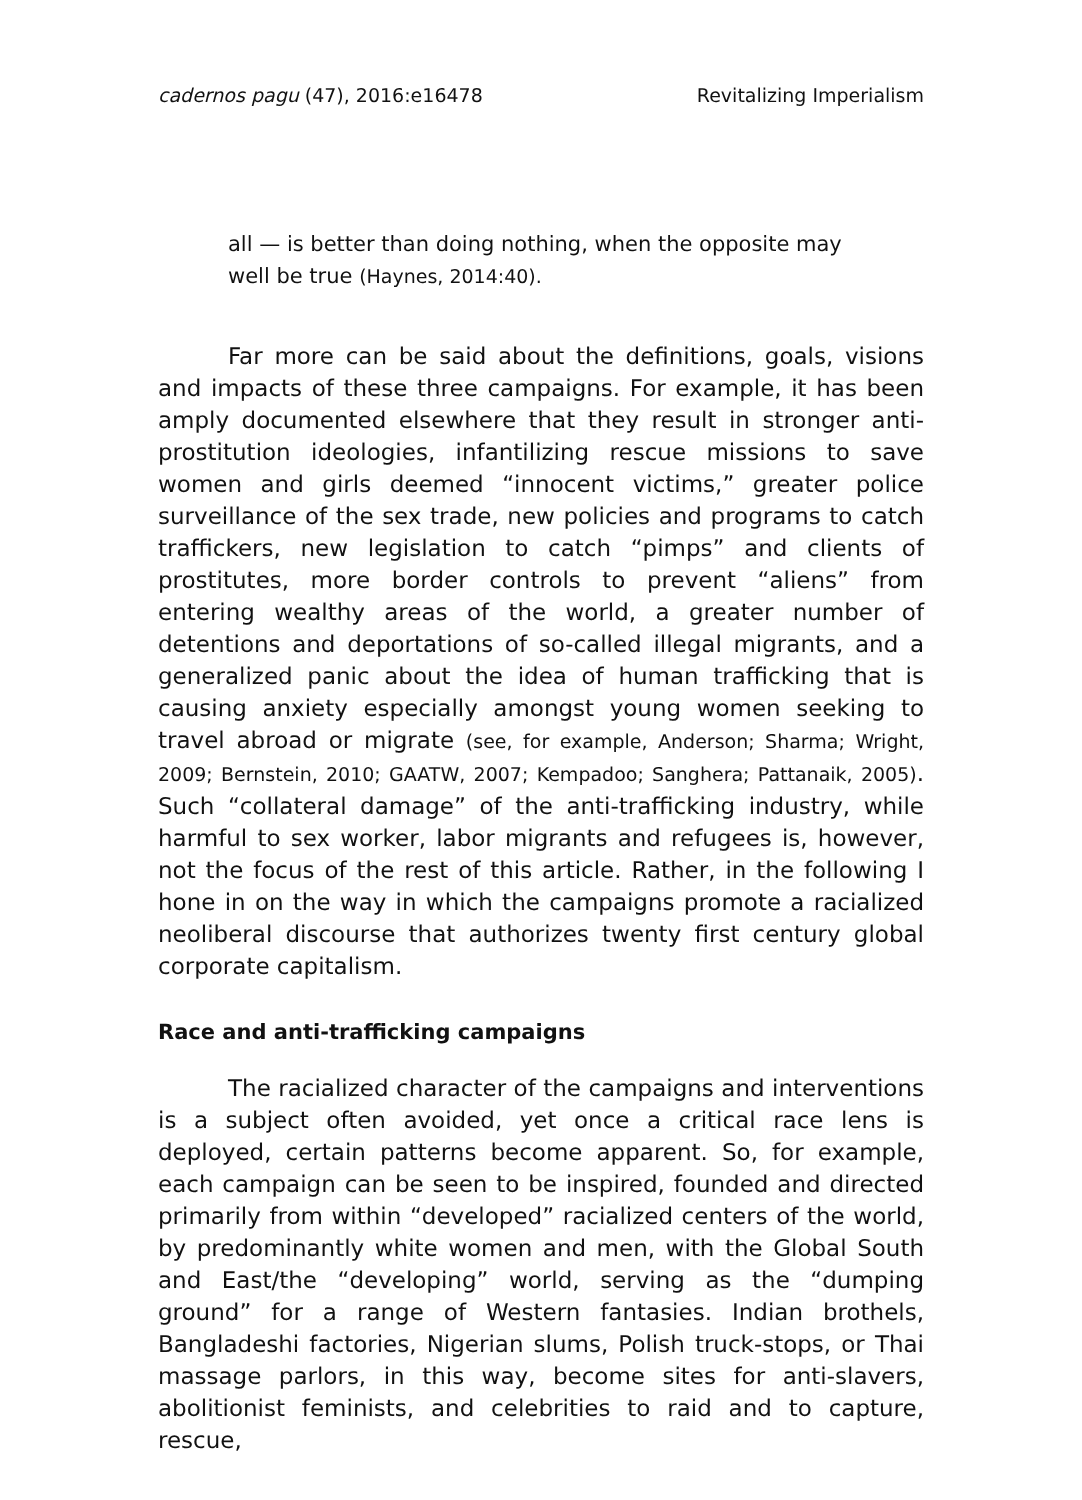cadernos pagu (47), 2016:e16478 Revitalizing Imperialism
all — is better than doing nothing, when the opposite may well be true (Haynes, 2014:40).
Far more can be said about the definitions, goals, visions and impacts of these three campaigns. For example, it has been amply documented elsewhere that they result in stronger anti-prostitution ideologies, infantilizing rescue missions to save women and girls deemed “innocent victims,” greater police surveillance of the sex trade, new policies and programs to catch traffickers, new legislation to catch “pimps” and clients of prostitutes, more border controls to prevent “aliens” from entering wealthy areas of the world, a greater number of detentions and deportations of so-called illegal migrants, and a generalized panic about the idea of human trafficking that is causing anxiety especially amongst young women seeking to travel abroad or migrate (see, for example, Anderson; Sharma; Wright, 2009; Bernstein, 2010; GAATW, 2007; Kempadoo; Sanghera; Pattanaik, 2005). Such “collateral damage” of the anti-trafficking industry, while harmful to sex worker, labor migrants and refugees is, however, not the focus of the rest of this article. Rather, in the following I hone in on the way in which the campaigns promote a racialized neoliberal discourse that authorizes twenty first century global corporate capitalism.
Race and anti-trafficking campaigns
The racialized character of the campaigns and interventions is a subject often avoided, yet once a critical race lens is deployed, certain patterns become apparent. So, for example, each campaign can be seen to be inspired, founded and directed primarily from within “developed” racialized centers of the world, by predominantly white women and men, with the Global South and East/the “developing” world, serving as the “dumping ground” for a range of Western fantasies. Indian brothels, Bangladeshi factories, Nigerian slums, Polish truck-stops, or Thai massage parlors, in this way, become sites for anti-slavers, abolitionist feminists, and celebrities to raid and to capture, rescue,